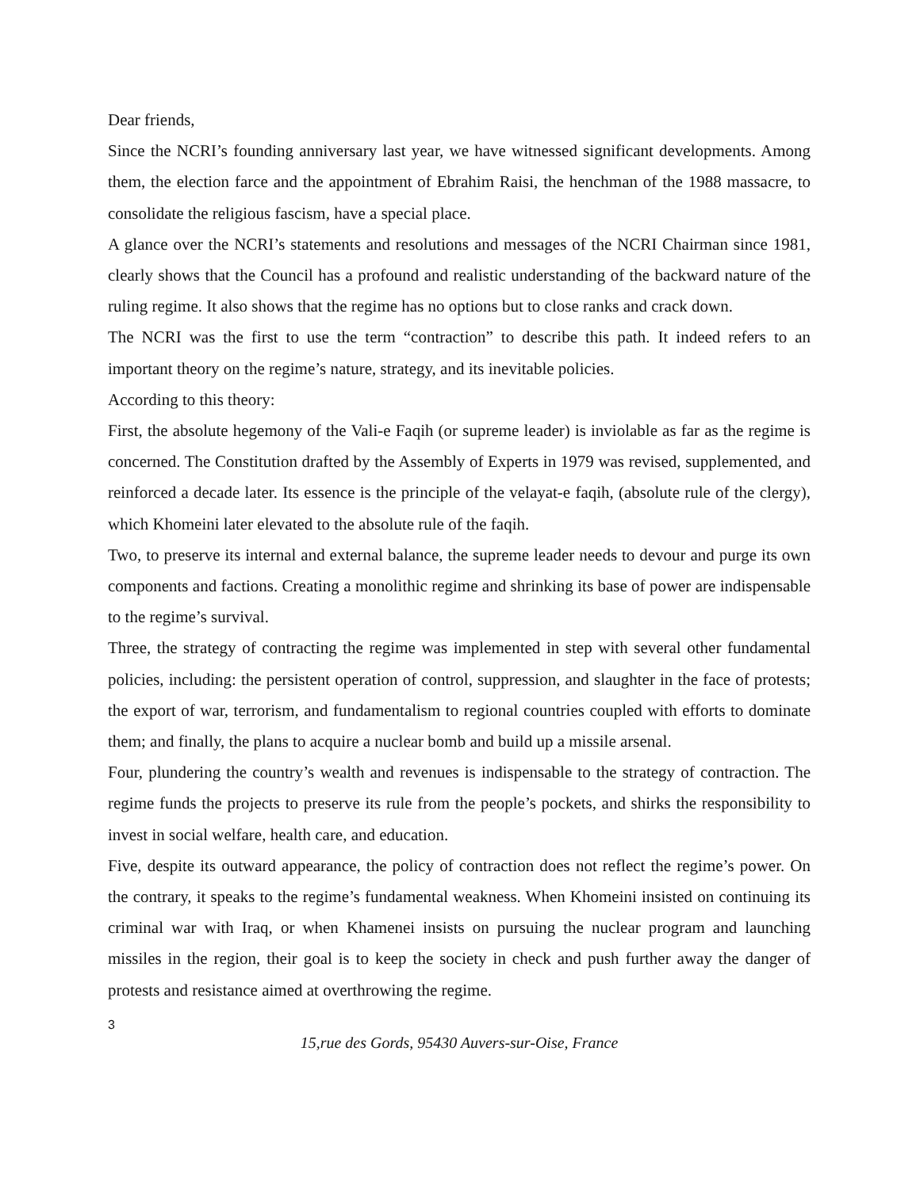Dear friends,
Since the NCRI’s founding anniversary last year, we have witnessed significant developments. Among them, the election farce and the appointment of Ebrahim Raisi, the henchman of the 1988 massacre, to consolidate the religious fascism, have a special place.
A glance over the NCRI’s statements and resolutions and messages of the NCRI Chairman since 1981, clearly shows that the Council has a profound and realistic understanding of the backward nature of the ruling regime. It also shows that the regime has no options but to close ranks and crack down.
The NCRI was the first to use the term “contraction” to describe this path. It indeed refers to an important theory on the regime’s nature, strategy, and its inevitable policies.
According to this theory:
First, the absolute hegemony of the Vali-e Faqih (or supreme leader) is inviolable as far as the regime is concerned. The Constitution drafted by the Assembly of Experts in 1979 was revised, supplemented, and reinforced a decade later. Its essence is the principle of the velayat-e faqih, (absolute rule of the clergy), which Khomeini later elevated to the absolute rule of the faqih.
Two, to preserve its internal and external balance, the supreme leader needs to devour and purge its own components and factions. Creating a monolithic regime and shrinking its base of power are indispensable to the regime’s survival.
Three, the strategy of contracting the regime was implemented in step with several other fundamental policies, including: the persistent operation of control, suppression, and slaughter in the face of protests; the export of war, terrorism, and fundamentalism to regional countries coupled with efforts to dominate them; and finally, the plans to acquire a nuclear bomb and build up a missile arsenal.
Four, plundering the country’s wealth and revenues is indispensable to the strategy of contraction. The regime funds the projects to preserve its rule from the people’s pockets, and shirks the responsibility to invest in social welfare, health care, and education.
Five, despite its outward appearance, the policy of contraction does not reflect the regime’s power. On the contrary, it speaks to the regime’s fundamental weakness. When Khomeini insisted on continuing its criminal war with Iraq, or when Khamenei insists on pursuing the nuclear program and launching missiles in the region, their goal is to keep the society in check and push further away the danger of protests and resistance aimed at overthrowing the regime.
3
15,rue des Gords, 95430 Auvers-sur-Oise, France